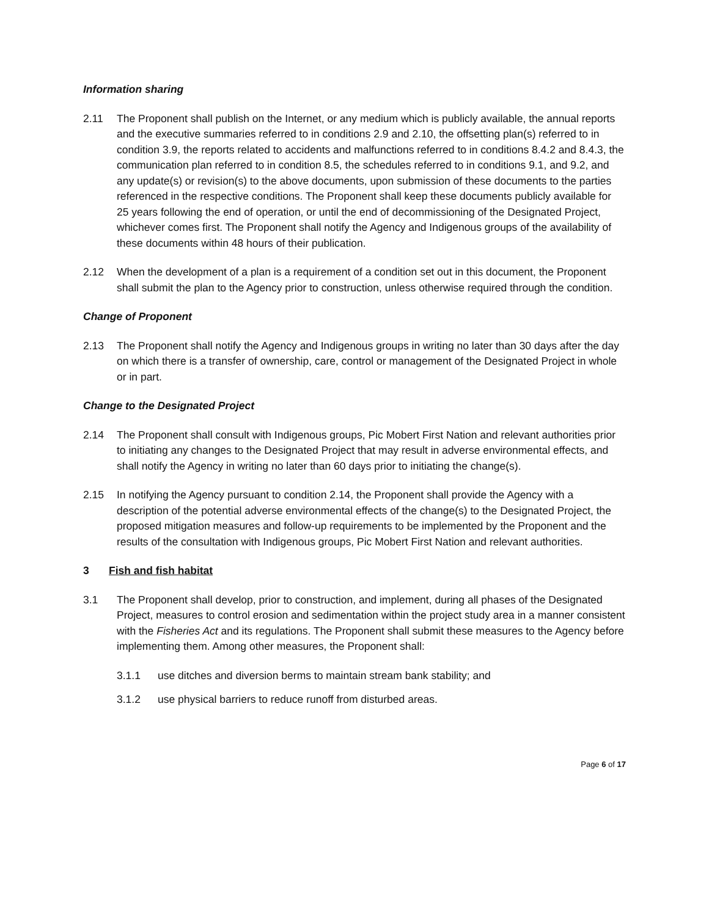Information sharing
2.11 The Proponent shall publish on the Internet, or any medium which is publicly available, the annual reports and the executive summaries referred to in conditions 2.9 and 2.10, the offsetting plan(s) referred to in condition 3.9, the reports related to accidents and malfunctions referred to in conditions 8.4.2 and 8.4.3, the communication plan referred to in condition 8.5, the schedules referred to in conditions 9.1, and 9.2, and any update(s) or revision(s) to the above documents, upon submission of these documents to the parties referenced in the respective conditions. The Proponent shall keep these documents publicly available for 25 years following the end of operation, or until the end of decommissioning of the Designated Project, whichever comes first. The Proponent shall notify the Agency and Indigenous groups of the availability of these documents within 48 hours of their publication.
2.12 When the development of a plan is a requirement of a condition set out in this document, the Proponent shall submit the plan to the Agency prior to construction, unless otherwise required through the condition.
Change of Proponent
2.13 The Proponent shall notify the Agency and Indigenous groups in writing no later than 30 days after the day on which there is a transfer of ownership, care, control or management of the Designated Project in whole or in part.
Change to the Designated Project
2.14 The Proponent shall consult with Indigenous groups, Pic Mobert First Nation and relevant authorities prior to initiating any changes to the Designated Project that may result in adverse environmental effects, and shall notify the Agency in writing no later than 60 days prior to initiating the change(s).
2.15 In notifying the Agency pursuant to condition 2.14, the Proponent shall provide the Agency with a description of the potential adverse environmental effects of the change(s) to the Designated Project, the proposed mitigation measures and follow-up requirements to be implemented by the Proponent and the results of the consultation with Indigenous groups, Pic Mobert First Nation and relevant authorities.
3 Fish and fish habitat
3.1 The Proponent shall develop, prior to construction, and implement, during all phases of the Designated Project, measures to control erosion and sedimentation within the project study area in a manner consistent with the Fisheries Act and its regulations. The Proponent shall submit these measures to the Agency before implementing them. Among other measures, the Proponent shall:
3.1.1 use ditches and diversion berms to maintain stream bank stability; and
3.1.2 use physical barriers to reduce runoff from disturbed areas.
Page 6 of 17